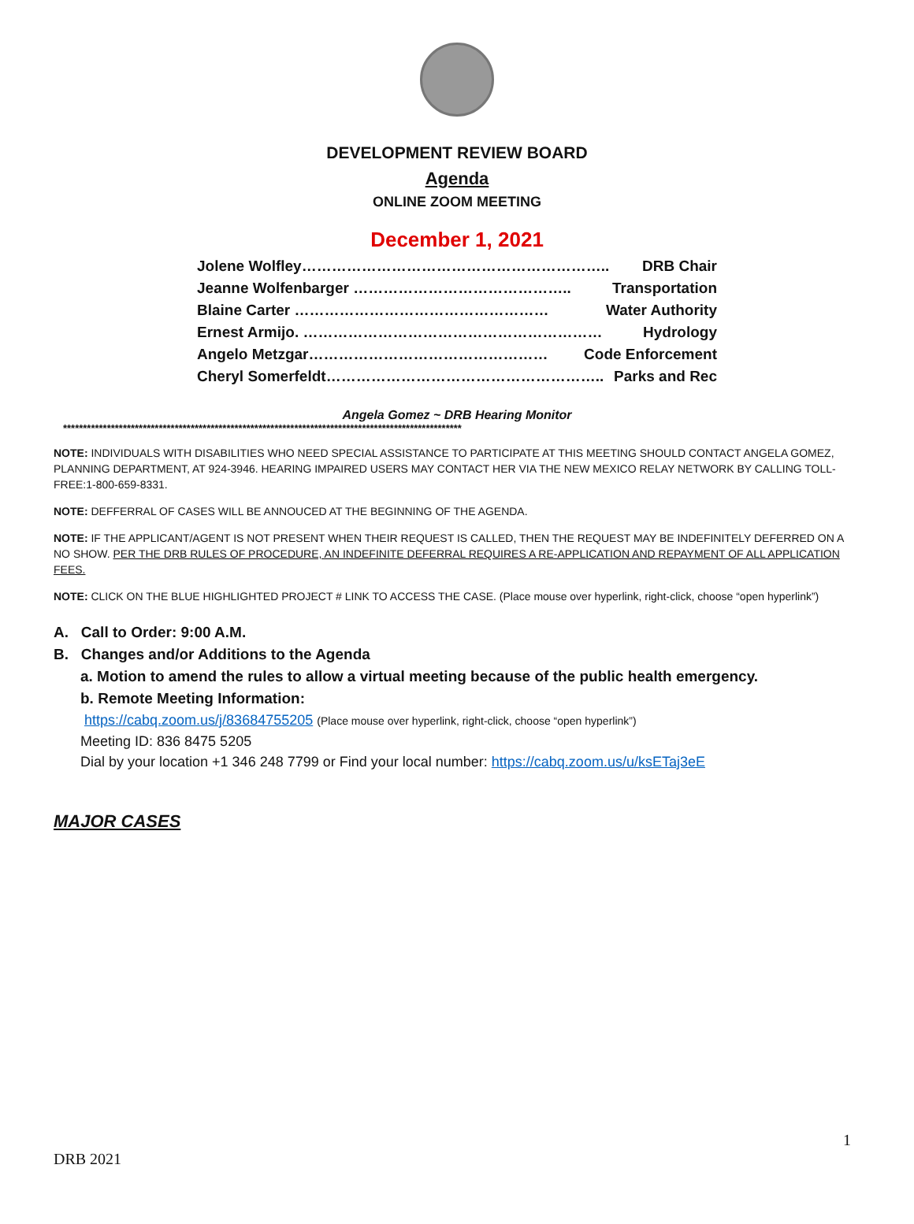DEVELOPMENT REVIEW BOARD
Agenda
ONLINE ZOOM MEETING
December 1, 2021
Jolene Wolfley…………………………………………………….. DRB Chair
Jeanne Wolfenbarger …………………………………….. Transportation
Blaine Carter …………………………………………… Water Authority
Ernest Armijo. …………………………………………………… Hydrology
Angelo Metzgar………………………………………… Code Enforcement
Cheryl Somerfeldt……………………………………………….. Parks and Rec
Angela Gomez ~ DRB Hearing Monitor
****************************************************************************************************
NOTE: INDIVIDUALS WITH DISABILITIES WHO NEED SPECIAL ASSISTANCE TO PARTICIPATE AT THIS MEETING SHOULD CONTACT ANGELA GOMEZ, PLANNING DEPARTMENT, AT 924-3946. HEARING IMPAIRED USERS MAY CONTACT HER VIA THE NEW MEXICO RELAY NETWORK BY CALLING TOLL-FREE:1-800-659-8331.
NOTE: DEFFERRAL OF CASES WILL BE ANNOUCED AT THE BEGINNING OF THE AGENDA.
NOTE: IF THE APPLICANT/AGENT IS NOT PRESENT WHEN THEIR REQUEST IS CALLED, THEN THE REQUEST MAY BE INDEFINITELY DEFERRED ON A NO SHOW. PER THE DRB RULES OF PROCEDURE, AN INDEFINITE DEFERRAL REQUIRES A RE-APPLICATION AND REPAYMENT OF ALL APPLICATION FEES.
NOTE: CLICK ON THE BLUE HIGHLIGHTED PROJECT # LINK TO ACCESS THE CASE. (Place mouse over hyperlink, right-click, choose “open hyperlink”)
A. Call to Order: 9:00 A.M.
B. Changes and/or Additions to the Agenda
a. Motion to amend the rules to allow a virtual meeting because of the public health emergency.
b. Remote Meeting Information:
https://cabq.zoom.us/j/83684755205 (Place mouse over hyperlink, right-click, choose “open hyperlink”)
Meeting ID: 836 8475 5205
Dial by your location +1 346 248 7799 or Find your local number: https://cabq.zoom.us/u/ksETaj3eE
MAJOR CASES
1
DRB 2021